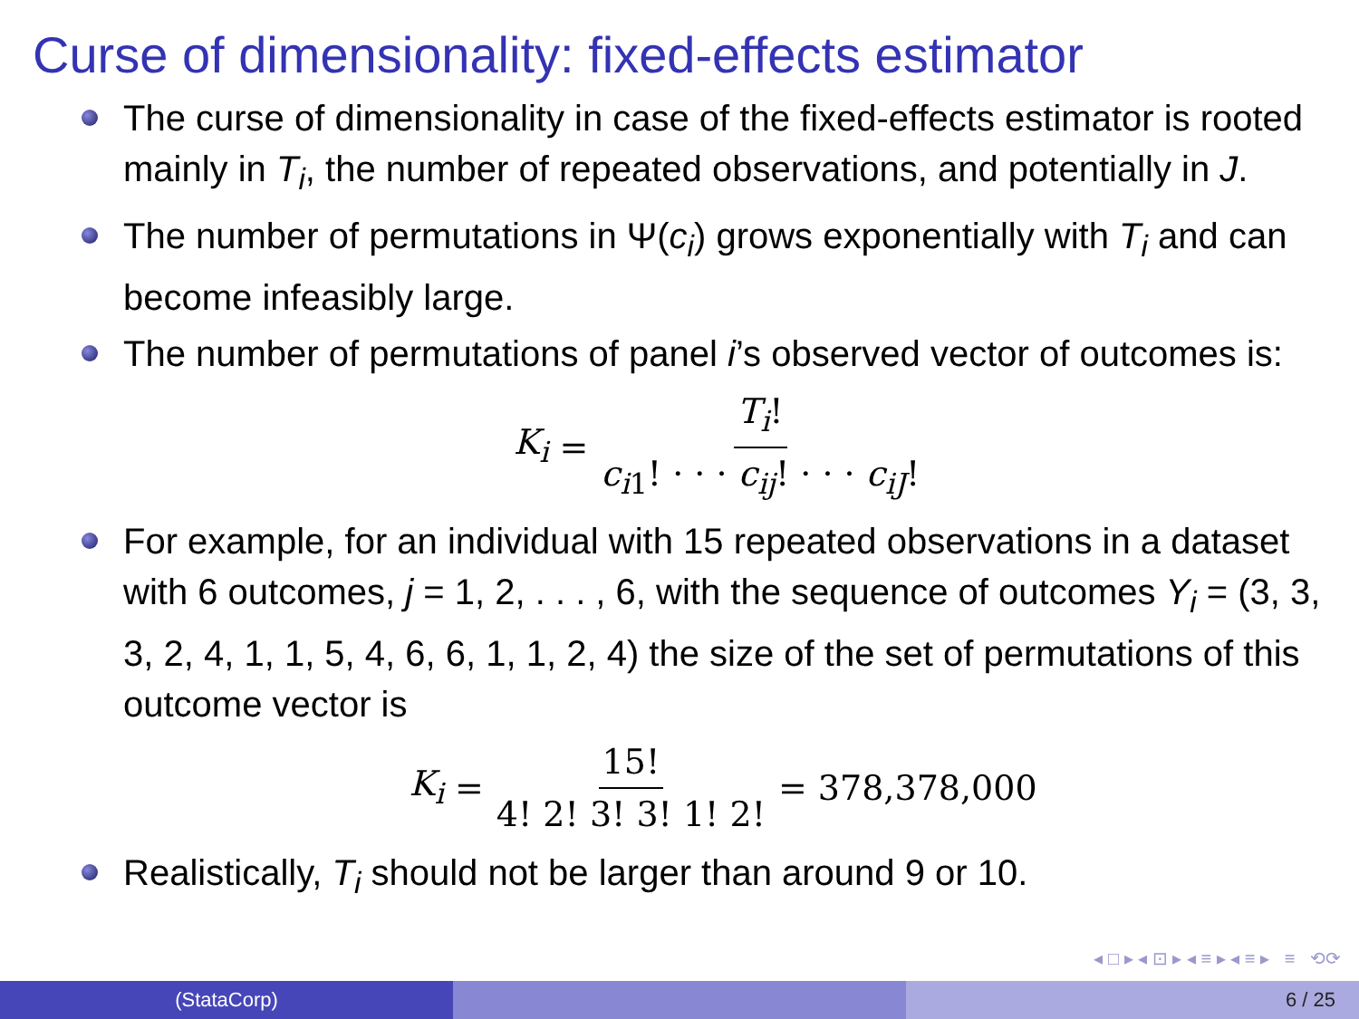Curse of dimensionality: fixed-effects estimator
The curse of dimensionality in case of the fixed-effects estimator is rooted mainly in T<sub>i</sub>, the number of repeated observations, and potentially in J.
The number of permutations in Ψ(c<sub>i</sub>) grows exponentially with T<sub>i</sub> and can become infeasibly large.
The number of permutations of panel i’s observed vector of outcomes is:
K<sub>i</sub> = T<sub>i</sub>! c<sub>i1</sub>! · · · c<sub>ij</sub>! · · · c<sub>iJ</sub>!
For example, for an individual with 15 repeated observations in a dataset with 6 outcomes, j = 1, 2, . . . , 6, with the sequence of outcomes Y<sub>i</sub> = (3, 3, 3, 2, 4, 1, 1, 5, 4, 6, 6, 1, 1, 2, 4) the size of the set of permutations of this outcome vector is
K<sub>i</sub> = 15! 4! 2! 3! 3! 1! 2! = 378,378,000
Realistically, T<sub>i</sub> should not be larger than around 9 or 10.
◂ □ ▸ ◂ ⊡ ▸ ◂ ≡ ▸ ◂ ≡ ▸ ≡ ⟲⟳
(StataCorp) 6 / 25